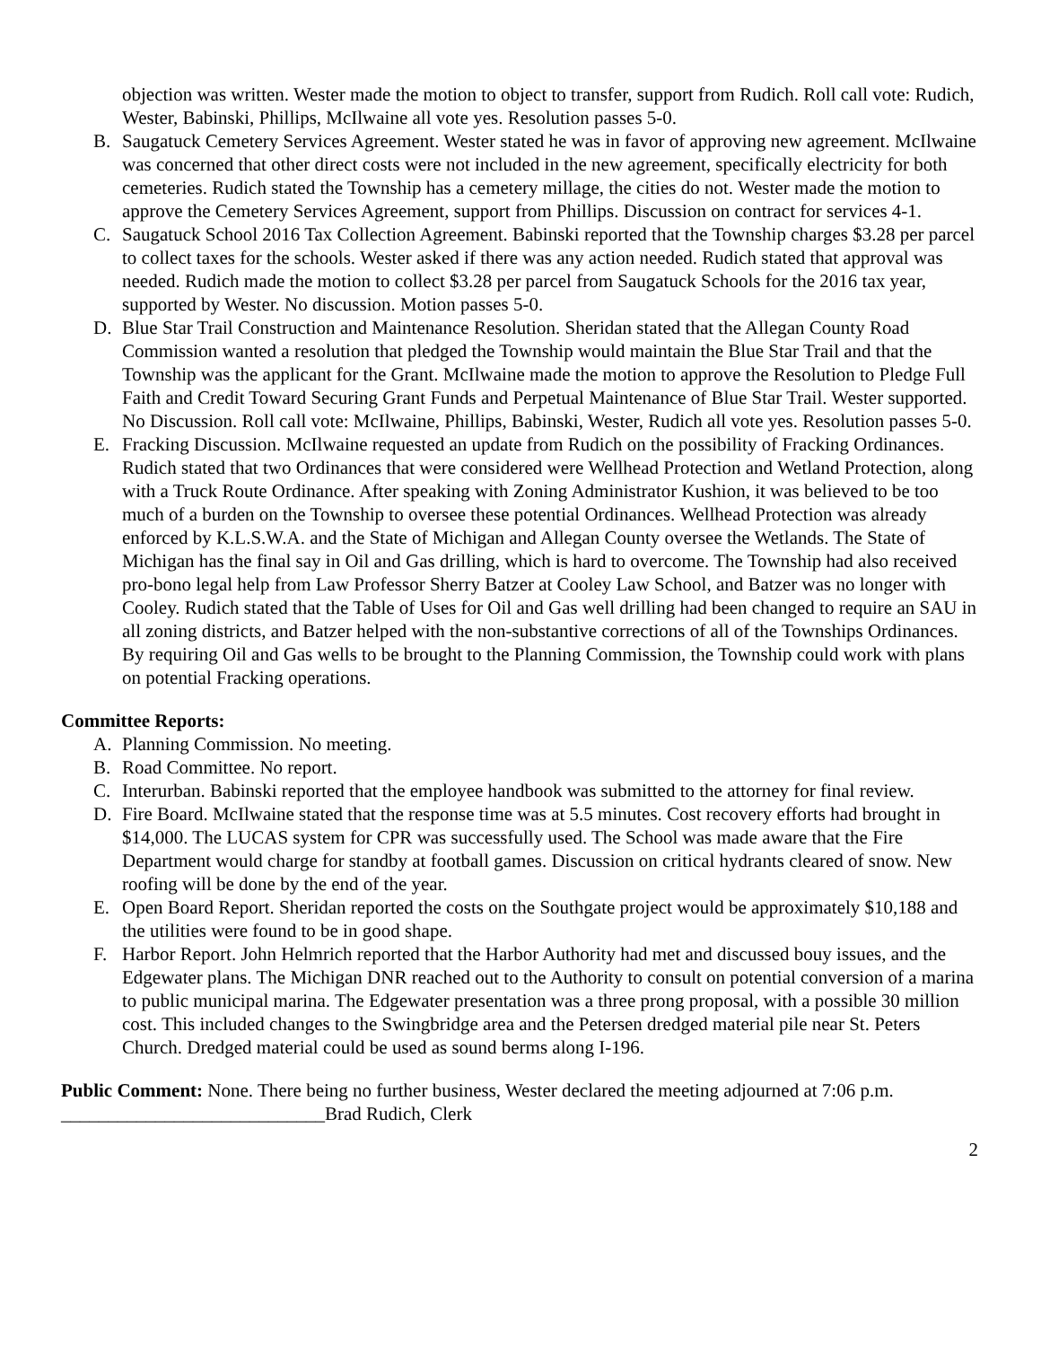objection was written. Wester made the motion to object to transfer, support from Rudich. Roll call vote: Rudich, Wester, Babinski, Phillips, McIlwaine all vote yes. Resolution passes 5-0.
B. Saugatuck Cemetery Services Agreement. Wester stated he was in favor of approving new agreement. McIlwaine was concerned that other direct costs were not included in the new agreement, specifically electricity for both cemeteries. Rudich stated the Township has a cemetery millage, the cities do not. Wester made the motion to approve the Cemetery Services Agreement, support from Phillips. Discussion on contract for services 4-1.
C. Saugatuck School 2016 Tax Collection Agreement. Babinski reported that the Township charges $3.28 per parcel to collect taxes for the schools. Wester asked if there was any action needed. Rudich stated that approval was needed. Rudich made the motion to collect $3.28 per parcel from Saugatuck Schools for the 2016 tax year, supported by Wester. No discussion. Motion passes 5-0.
D. Blue Star Trail Construction and Maintenance Resolution. Sheridan stated that the Allegan County Road Commission wanted a resolution that pledged the Township would maintain the Blue Star Trail and that the Township was the applicant for the Grant. McIlwaine made the motion to approve the Resolution to Pledge Full Faith and Credit Toward Securing Grant Funds and Perpetual Maintenance of Blue Star Trail. Wester supported. No Discussion. Roll call vote: McIlwaine, Phillips, Babinski, Wester, Rudich all vote yes. Resolution passes 5-0.
E. Fracking Discussion. McIlwaine requested an update from Rudich on the possibility of Fracking Ordinances. Rudich stated that two Ordinances that were considered were Wellhead Protection and Wetland Protection, along with a Truck Route Ordinance. After speaking with Zoning Administrator Kushion, it was believed to be too much of a burden on the Township to oversee these potential Ordinances. Wellhead Protection was already enforced by K.L.S.W.A. and the State of Michigan and Allegan County oversee the Wetlands. The State of Michigan has the final say in Oil and Gas drilling, which is hard to overcome. The Township had also received pro-bono legal help from Law Professor Sherry Batzer at Cooley Law School, and Batzer was no longer with Cooley. Rudich stated that the Table of Uses for Oil and Gas well drilling had been changed to require an SAU in all zoning districts, and Batzer helped with the non-substantive corrections of all of the Townships Ordinances. By requiring Oil and Gas wells to be brought to the Planning Commission, the Township could work with plans on potential Fracking operations.
Committee Reports:
A. Planning Commission. No meeting.
B. Road Committee. No report.
C. Interurban. Babinski reported that the employee handbook was submitted to the attorney for final review.
D. Fire Board. McIlwaine stated that the response time was at 5.5 minutes. Cost recovery efforts had brought in $14,000. The LUCAS system for CPR was successfully used. The School was made aware that the Fire Department would charge for standby at football games. Discussion on critical hydrants cleared of snow. New roofing will be done by the end of the year.
E. Open Board Report. Sheridan reported the costs on the Southgate project would be approximately $10,188 and the utilities were found to be in good shape.
F. Harbor Report. John Helmrich reported that the Harbor Authority had met and discussed bouy issues, and the Edgewater plans. The Michigan DNR reached out to the Authority to consult on potential conversion of a marina to public municipal marina. The Edgewater presentation was a three prong proposal, with a possible 30 million cost. This included changes to the Swingbridge area and the Petersen dredged material pile near St. Peters Church. Dredged material could be used as sound berms along I-196.
Public Comment: None. There being no further business, Wester declared the meeting adjourned at 7:06 p.m.
____________________________Brad Rudich, Clerk
2